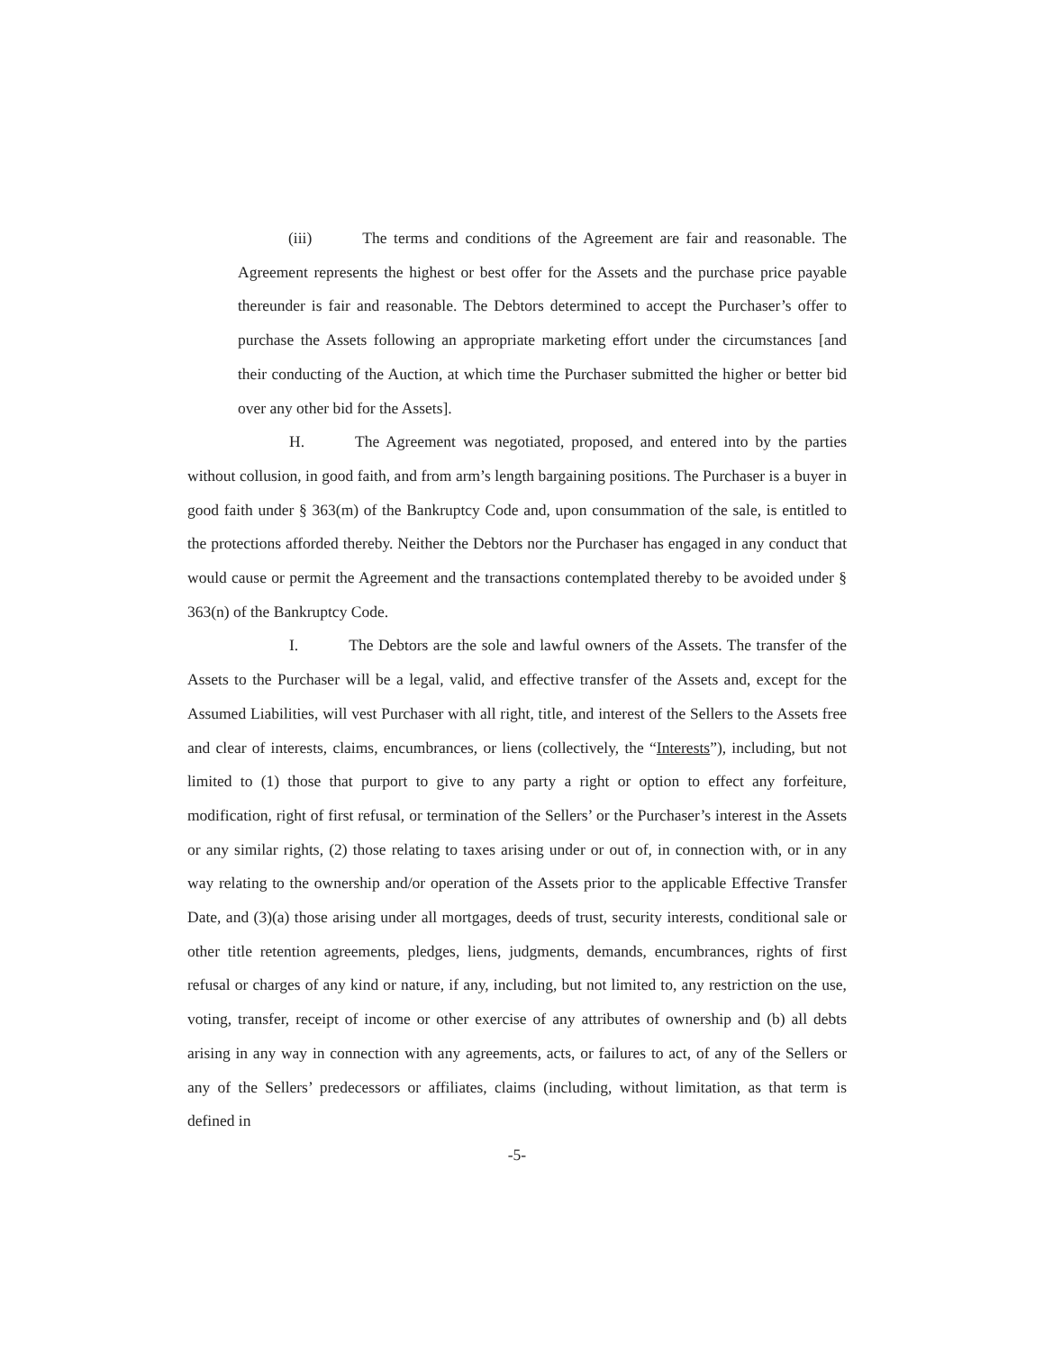(iii) The terms and conditions of the Agreement are fair and reasonable. The Agreement represents the highest or best offer for the Assets and the purchase price payable thereunder is fair and reasonable. The Debtors determined to accept the Purchaser’s offer to purchase the Assets following an appropriate marketing effort under the circumstances [and their conducting of the Auction, at which time the Purchaser submitted the higher or better bid over any other bid for the Assets].
H. The Agreement was negotiated, proposed, and entered into by the parties without collusion, in good faith, and from arm’s length bargaining positions. The Purchaser is a buyer in good faith under § 363(m) of the Bankruptcy Code and, upon consummation of the sale, is entitled to the protections afforded thereby. Neither the Debtors nor the Purchaser has engaged in any conduct that would cause or permit the Agreement and the transactions contemplated thereby to be avoided under § 363(n) of the Bankruptcy Code.
I. The Debtors are the sole and lawful owners of the Assets. The transfer of the Assets to the Purchaser will be a legal, valid, and effective transfer of the Assets and, except for the Assumed Liabilities, will vest Purchaser with all right, title, and interest of the Sellers to the Assets free and clear of interests, claims, encumbrances, or liens (collectively, the “Interests”), including, but not limited to (1) those that purport to give to any party a right or option to effect any forfeiture, modification, right of first refusal, or termination of the Sellers’ or the Purchaser’s interest in the Assets or any similar rights, (2) those relating to taxes arising under or out of, in connection with, or in any way relating to the ownership and/or operation of the Assets prior to the applicable Effective Transfer Date, and (3)(a) those arising under all mortgages, deeds of trust, security interests, conditional sale or other title retention agreements, pledges, liens, judgments, demands, encumbrances, rights of first refusal or charges of any kind or nature, if any, including, but not limited to, any restriction on the use, voting, transfer, receipt of income or other exercise of any attributes of ownership and (b) all debts arising in any way in connection with any agreements, acts, or failures to act, of any of the Sellers or any of the Sellers’ predecessors or affiliates, claims (including, without limitation, as that term is defined in
-5-